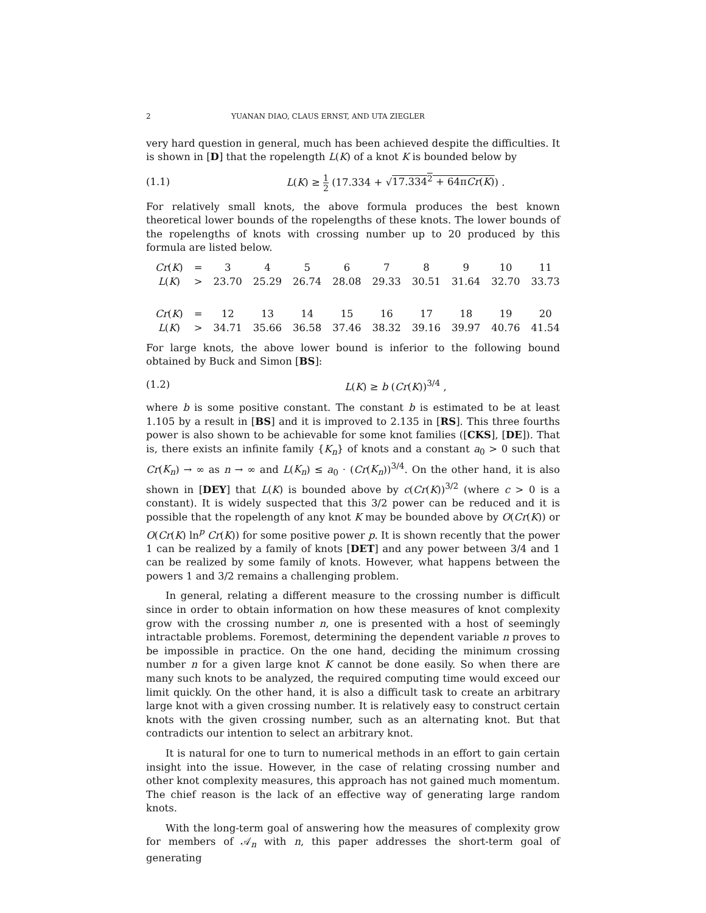2 YUANAN DIAO, CLAUS ERNST, AND UTA ZIEGLER
very hard question in general, much has been achieved despite the difficulties. It is shown in [D] that the ropelength L(K) of a knot K is bounded below by
(1.1) L(K) ≥ 1 2 (17.334 + √17.334<sup>2</sup> + 64πCr(K)) .
For relatively small knots, the above formula produces the best known theoretical lower bounds of the ropelengths of these knots. The lower bounds of the ropelengths of knots with crossing number up to 20 produced by this formula are listed below.
| Cr ( K ) | = | 3 | 4 | 5 | 6 | 7 | 8 | 9 | 10 | 11 |
| L ( K ) | > | 23.70 | 25.29 | 26.74 | 28.08 | 29.33 | 30.51 | 31.64 | 32.70 | 33.73 |
| Cr ( K ) | = | 12 | 13 | 14 | 15 | 16 | 17 | 18 | 19 | 20 |
| L ( K ) | > | 34.71 | 35.66 | 36.58 | 37.46 | 38.32 | 39.16 | 39.97 | 40.76 | 41.54 |
For large knots, the above lower bound is inferior to the following bound obtained by Buck and Simon [BS]:
(1.2) L(K) ≥ b (Cr(K))<sup>3/4</sup> ,
where b is some positive constant. The constant b is estimated to be at least 1.105 by a result in [BS] and it is improved to 2.135 in [RS]. This three fourths power is also shown to be achievable for some knot families ([CKS], [DE]). That is, there exists an infinite family {K<sub>n</sub>} of knots and a constant a<sub>0</sub> > 0 such that Cr(K<sub>n</sub>) → ∞ as n → ∞ and L(K<sub>n</sub>) ≤ a<sub>0</sub> · (Cr(K<sub>n</sub>))<sup>3/4</sup>. On the other hand, it is also shown in [DEY] that L(K) is bounded above by c(Cr(K))<sup>3/2</sup> (where c > 0 is a constant). It is widely suspected that this 3/2 power can be reduced and it is possible that the ropelength of any knot K may be bounded above by O(Cr(K)) or O(Cr(K) ln<sup>p</sup> Cr(K)) for some positive power p. It is shown recently that the power 1 can be realized by a family of knots [DET] and any power between 3/4 and 1 can be realized by some family of knots. However, what happens between the powers 1 and 3/2 remains a challenging problem.
In general, relating a different measure to the crossing number is difficult since in order to obtain information on how these measures of knot complexity grow with the crossing number n, one is presented with a host of seemingly intractable problems. Foremost, determining the dependent variable n proves to be impossible in practice. On the one hand, deciding the minimum crossing number n for a given large knot K cannot be done easily. So when there are many such knots to be analyzed, the required computing time would exceed our limit quickly. On the other hand, it is also a difficult task to create an arbitrary large knot with a given crossing number. It is relatively easy to construct certain knots with the given crossing number, such as an alternating knot. But that contradicts our intention to select an arbitrary knot.
It is natural for one to turn to numerical methods in an effort to gain certain insight into the issue. However, in the case of relating crossing number and other knot complexity measures, this approach has not gained much momentum. The chief reason is the lack of an effective way of generating large random knots.
With the long-term goal of answering how the measures of complexity grow for members of 𝒜<sub>n</sub> with n, this paper addresses the short-term goal of generating